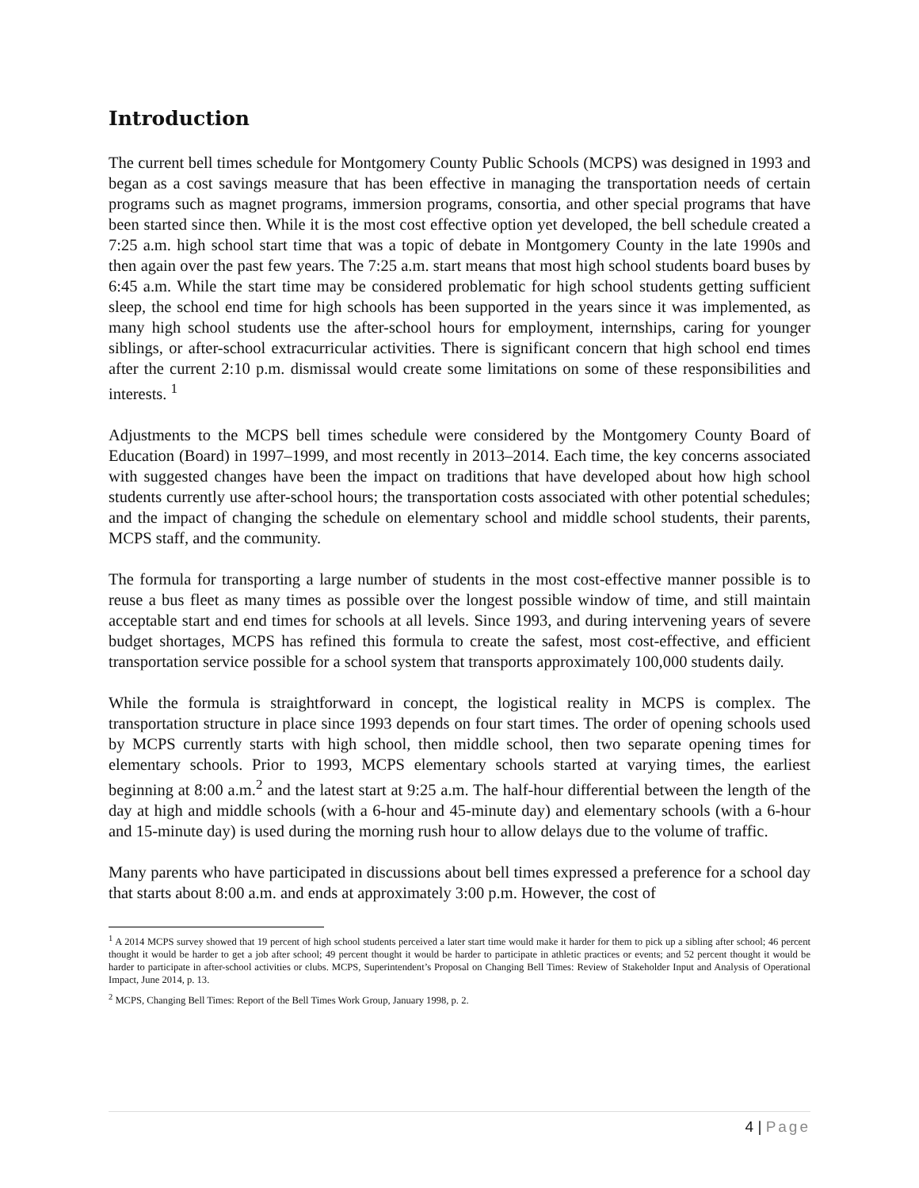Introduction
The current bell times schedule for Montgomery County Public Schools (MCPS) was designed in 1993 and began as a cost savings measure that has been effective in managing the transportation needs of certain programs such as magnet programs, immersion programs, consortia, and other special programs that have been started since then. While it is the most cost effective option yet developed, the bell schedule created a 7:25 a.m. high school start time that was a topic of debate in Montgomery County in the late 1990s and then again over the past few years. The 7:25 a.m. start means that most high school students board buses by 6:45 a.m. While the start time may be considered problematic for high school students getting sufficient sleep, the school end time for high schools has been supported in the years since it was implemented, as many high school students use the after-school hours for employment, internships, caring for younger siblings, or after-school extracurricular activities. There is significant concern that high school end times after the current 2:10 p.m. dismissal would create some limitations on some of these responsibilities and interests. <sup>1</sup>
Adjustments to the MCPS bell times schedule were considered by the Montgomery County Board of Education (Board) in 1997–1999, and most recently in 2013–2014. Each time, the key concerns associated with suggested changes have been the impact on traditions that have developed about how high school students currently use after-school hours; the transportation costs associated with other potential schedules; and the impact of changing the schedule on elementary school and middle school students, their parents, MCPS staff, and the community.
The formula for transporting a large number of students in the most cost-effective manner possible is to reuse a bus fleet as many times as possible over the longest possible window of time, and still maintain acceptable start and end times for schools at all levels. Since 1993, and during intervening years of severe budget shortages, MCPS has refined this formula to create the safest, most cost-effective, and efficient transportation service possible for a school system that transports approximately 100,000 students daily.
While the formula is straightforward in concept, the logistical reality in MCPS is complex. The transportation structure in place since 1993 depends on four start times. The order of opening schools used by MCPS currently starts with high school, then middle school, then two separate opening times for elementary schools. Prior to 1993, MCPS elementary schools started at varying times, the earliest beginning at 8:00 a.m.<sup>2</sup> and the latest start at 9:25 a.m. The half-hour differential between the length of the day at high and middle schools (with a 6-hour and 45-minute day) and elementary schools (with a 6-hour and 15-minute day) is used during the morning rush hour to allow delays due to the volume of traffic.
Many parents who have participated in discussions about bell times expressed a preference for a school day that starts about 8:00 a.m. and ends at approximately 3:00 p.m. However, the cost of
<sup>1</sup> A 2014 MCPS survey showed that 19 percent of high school students perceived a later start time would make it harder for them to pick up a sibling after school; 46 percent thought it would be harder to get a job after school; 49 percent thought it would be harder to participate in athletic practices or events; and 52 percent thought it would be harder to participate in after-school activities or clubs. MCPS, Superintendent’s Proposal on Changing Bell Times: Review of Stakeholder Input and Analysis of Operational Impact, June 2014, p. 13.
<sup>2</sup> MCPS, Changing Bell Times: Report of the Bell Times Work Group, January 1998, p. 2.
4 | Page